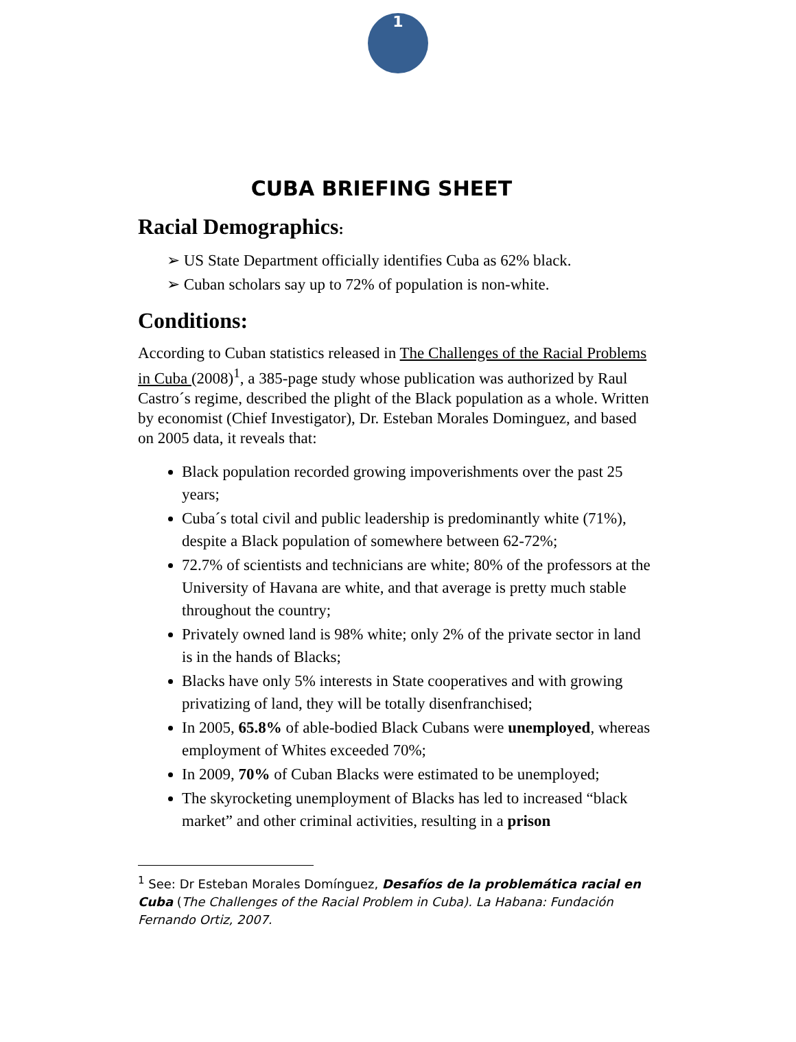1
CUBA BRIEFING SHEET
Racial Demographics:
➢ US State Department officially identifies Cuba as 62% black.
➢ Cuban scholars say up to 72% of population is non-white.
Conditions:
According to Cuban statistics released in The Challenges of the Racial Problems in Cuba (2008)<sup>1</sup>, a 385-page study whose publication was authorized by Raul Castro´s regime, described the plight of the Black population as a whole. Written by economist (Chief Investigator), Dr. Esteban Morales Dominguez, and based on 2005 data, it reveals that:
Black population recorded growing impoverishments over the past 25 years;
Cuba´s total civil and public leadership is predominantly white (71%), despite a Black population of somewhere between 62-72%;
72.7% of scientists and technicians are white; 80% of the professors at the University of Havana are white, and that average is pretty much stable throughout the country;
Privately owned land is 98% white; only 2% of the private sector in land is in the hands of Blacks;
Blacks have only 5% interests in State cooperatives and with growing privatizing of land, they will be totally disenfranchised;
In 2005, 65.8% of able-bodied Black Cubans were unemployed, whereas employment of Whites exceeded 70%;
In 2009, 70% of Cuban Blacks were estimated to be unemployed;
The skyrocketing unemployment of Blacks has led to increased “black market” and other criminal activities, resulting in a prison
<sup>1</sup> See: Dr Esteban Morales Domínguez, Desafíos de la problemática racial en Cuba (The Challenges of the Racial Problem in Cuba). La Habana: Fundación Fernando Ortiz, 2007.